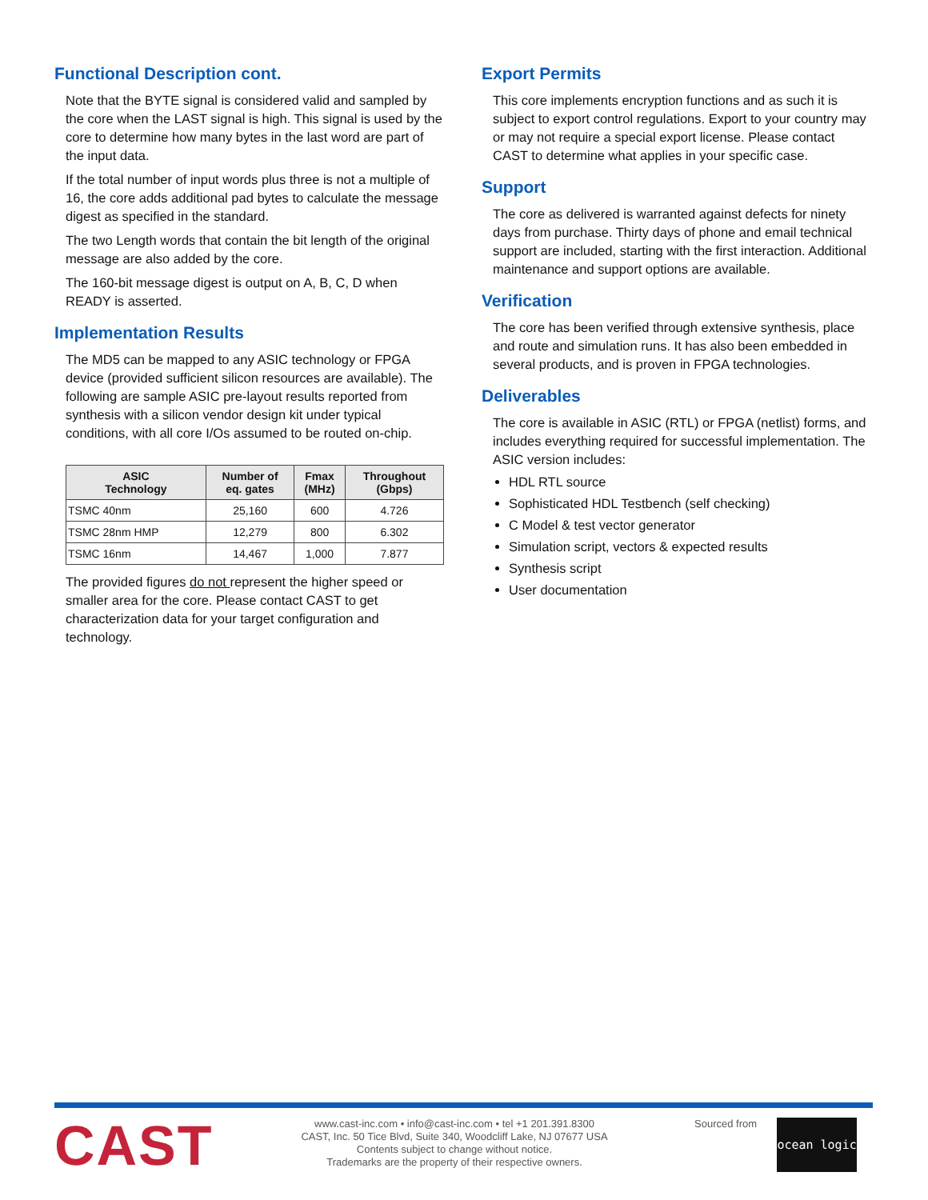Functional Description cont.
Note that the BYTE signal is considered valid and sampled by the core when the LAST signal is high. This signal is used by the core to determine how many bytes in the last word are part of the input data.
If the total number of input words plus three is not a multiple of 16, the core adds additional pad bytes to calculate the message digest as specified in the standard.
The two Length words that contain the bit length of the original message are also added by the core.
The 160-bit message digest is output on A, B, C, D when READY is asserted.
Implementation Results
The MD5 can be mapped to any ASIC technology or FPGA device (provided sufficient silicon resources are available). The following are sample ASIC pre-layout results reported from synthesis with a silicon vendor design kit under typical conditions, with all core I/Os assumed to be routed on-chip.
| ASIC Technology | Number of eq. gates | Fmax (MHz) | Throughout (Gbps) |
| --- | --- | --- | --- |
| TSMC 40nm | 25,160 | 600 | 4.726 |
| TSMC 28nm HMP | 12,279 | 800 | 6.302 |
| TSMC 16nm | 14,467 | 1,000 | 7.877 |
The provided figures do not represent the higher speed or smaller area for the core. Please contact CAST to get characterization data for your target configuration and technology.
Export Permits
This core implements encryption functions and as such it is subject to export control regulations. Export to your country may or may not require a special export license. Please contact CAST to determine what applies in your specific case.
Support
The core as delivered is warranted against defects for ninety days from purchase. Thirty days of phone and email technical support are included, starting with the first interaction. Additional maintenance and support options are available.
Verification
The core has been verified through extensive synthesis, place and route and simulation runs. It has also been embedded in several products, and is proven in FPGA technologies.
Deliverables
The core is available in ASIC (RTL) or FPGA (netlist) forms, and includes everything required for successful implementation. The ASIC version includes:
HDL RTL source
Sophisticated HDL Testbench (self checking)
C Model & test vector generator
Simulation script, vectors & expected results
Synthesis script
User documentation
CAST
www.cast-inc.com • info@cast-inc.com • tel +1 201.391.8300
CAST, Inc. 50 Tice Blvd, Suite 340, Woodcliff Lake, NJ 07677 USA
Contents subject to change without notice.
Trademarks are the property of their respective owners.
Sourced from
ocean logic